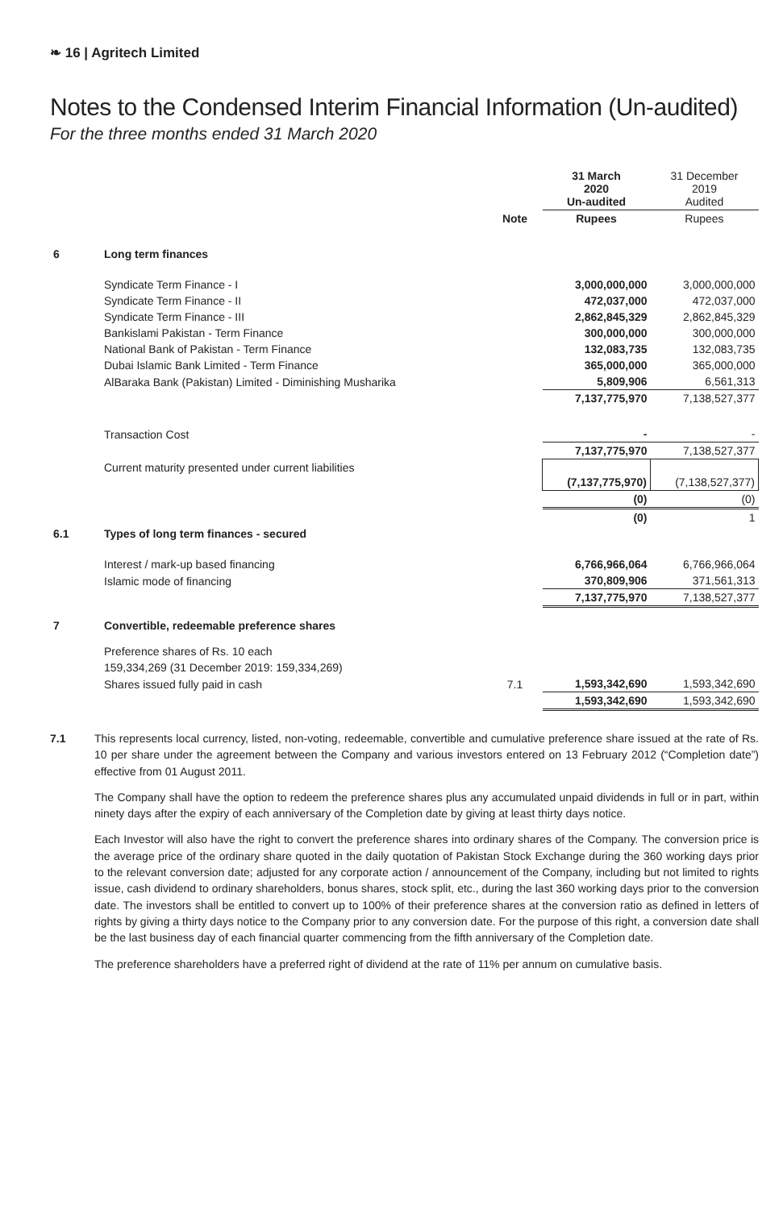❧ 16 | Agritech Limited
Notes to the Condensed Interim Financial Information (Un-audited)
For the three months ended 31 March 2020
| | | | 31 March 2020 Un-audited | 31 December 2019 Audited |
| --- | --- | --- | --- | --- |
| | | Note | Rupees | Rupees |
| 6 | Long term finances | | | |
| | Syndicate Term Finance - I | | 3,000,000,000 | 3,000,000,000 |
| | Syndicate Term Finance - II | | 472,037,000 | 472,037,000 |
| | Syndicate Term Finance - III | | 2,862,845,329 | 2,862,845,329 |
| | Bankislami Pakistan - Term Finance | | 300,000,000 | 300,000,000 |
| | National Bank of Pakistan - Term Finance | | 132,083,735 | 132,083,735 |
| | Dubai Islamic Bank Limited - Term Finance | | 365,000,000 | 365,000,000 |
| | AlBaraka Bank (Pakistan) Limited - Diminishing Musharika | | 5,809,906 | 6,561,313 |
| | | | 7,137,775,970 | 7,138,527,377 |
| | Transaction Cost | | - | - |
| | | | 7,137,775,970 | 7,138,527,377 |
| | Current maturity presented under current liabilities | | (7,137,775,970) | (7,138,527,377) |
| | | | (0) | (0) |
| | | | (0) | 1 |
| 6.1 | Types of long term finances - secured | | | |
| | Interest / mark-up based financing | | 6,766,966,064 | 6,766,966,064 |
| | Islamic mode of financing | | 370,809,906 | 371,561,313 |
| | | | 7,137,775,970 | 7,138,527,377 |
| 7 | Convertible, redeemable preference shares | | | |
| | Preference shares of Rs. 10 each | | | |
| | 159,334,269 (31 December 2019: 159,334,269) | | | |
| | Shares issued fully paid in cash | 7.1 | 1,593,342,690 | 1,593,342,690 |
| | | | 1,593,342,690 | 1,593,342,690 |
7.1 This represents local currency, listed, non-voting, redeemable, convertible and cumulative preference share issued at the rate of Rs. 10 per share under the agreement between the Company and various investors entered on 13 February 2012 (“Completion date”) effective from 01 August 2011.
The Company shall have the option to redeem the preference shares plus any accumulated unpaid dividends in full or in part, within ninety days after the expiry of each anniversary of the Completion date by giving at least thirty days notice.
Each Investor will also have the right to convert the preference shares into ordinary shares of the Company. The conversion price is the average price of the ordinary share quoted in the daily quotation of Pakistan Stock Exchange during the 360 working days prior to the relevant conversion date; adjusted for any corporate action / announcement of the Company, including but not limited to rights issue, cash dividend to ordinary shareholders, bonus shares, stock split, etc., during the last 360 working days prior to the conversion date. The investors shall be entitled to convert up to 100% of their preference shares at the conversion ratio as defined in letters of rights by giving a thirty days notice to the Company prior to any conversion date. For the purpose of this right, a conversion date shall be the last business day of each financial quarter commencing from the fifth anniversary of the Completion date.
The preference shareholders have a preferred right of dividend at the rate of 11% per annum on cumulative basis.